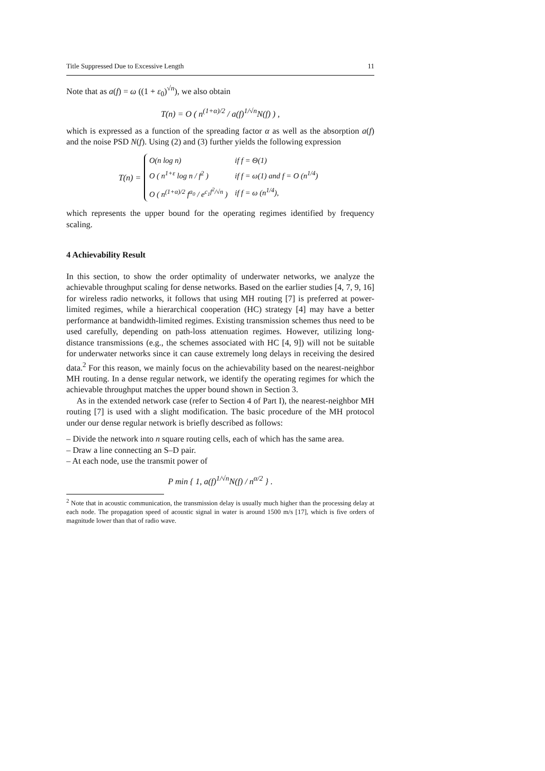Title Suppressed Due to Excessive Length 11
Note that as a(f) = ω ((1 + ε<sub>0</sub>)<sup>√n</sup>), we also obtain
T(n) = O ( n<sup>(1+α)/2</sup> / a(f)<sup>1/√n</sup>N(f) ) ,
which is expressed as a function of the spreading factor α as well as the absorption a(f) and the noise PSD N(f). Using (2) and (3) further yields the following expression
T(n) =
| O(n log n) | if f = Θ(1) |
| O ( n<sup>1+ε</sup> log n / f<sup>2</sup> ) | if f = ω(1) and f = O (n<sup>1/4</sup>) |
| O ( n<sup>(1+α)/2</sup> f<sup>a<sub>0</sub></sup> / e<sup>c<sub>1</sub>f<sup>2</sup>/√n</sup> ) | if f = ω (n<sup>1/4</sup>), |
which represents the upper bound for the operating regimes identified by frequency scaling.
4 Achievability Result
In this section, to show the order optimality of underwater networks, we analyze the achievable throughput scaling for dense networks. Based on the earlier studies [4, 7, 9, 16] for wireless radio networks, it follows that using MH routing [7] is preferred at power-limited regimes, while a hierarchical cooperation (HC) strategy [4] may have a better performance at bandwidth-limited regimes. Existing transmission schemes thus need to be used carefully, depending on path-loss attenuation regimes. However, utilizing long-distance transmissions (e.g., the schemes associated with HC [4, 9]) will not be suitable for underwater networks since it can cause extremely long delays in receiving the desired data.<sup>2</sup> For this reason, we mainly focus on the achievability based on the nearest-neighbor MH routing. In a dense regular network, we identify the operating regimes for which the achievable throughput matches the upper bound shown in Section 3.
As in the extended network case (refer to Section 4 of Part I), the nearest-neighbor MH routing [7] is used with a slight modification. The basic procedure of the MH protocol under our dense regular network is briefly described as follows:
– Divide the network into n square routing cells, each of which has the same area.
– Draw a line connecting an S–D pair.
– At each node, use the transmit power of
P min { 1, a(f)<sup>1/√n</sup>N(f) / n<sup>α/2</sup> } .
<sup>2</sup> Note that in acoustic communication, the transmission delay is usually much higher than the processing delay at each node. The propagation speed of acoustic signal in water is around 1500 m/s [17], which is five orders of magnitude lower than that of radio wave.